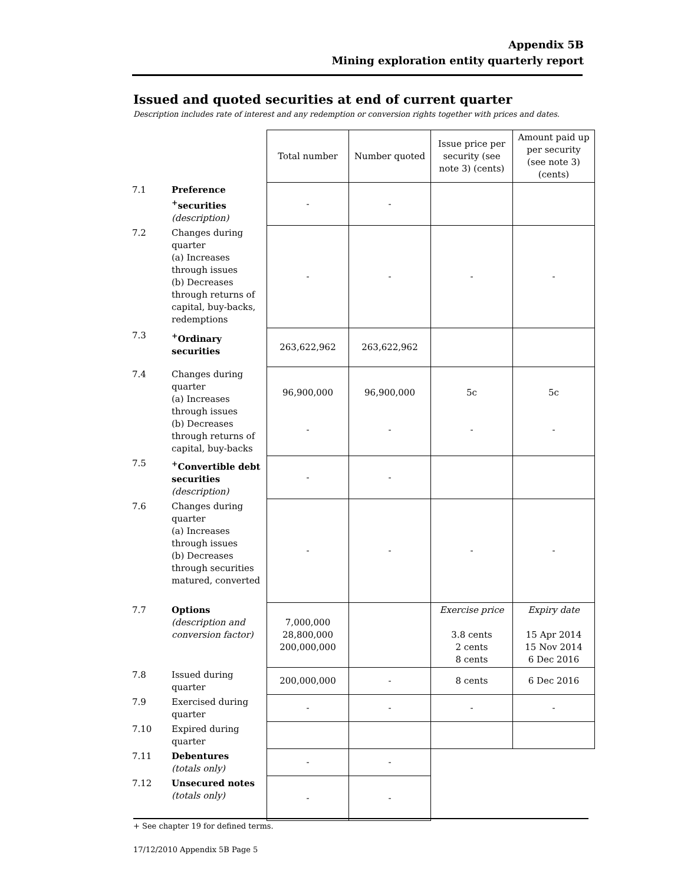Appendix 5B
Mining exploration entity quarterly report
Issued and quoted securities at end of current quarter
Description includes rate of interest and any redemption or conversion rights together with prices and dates.
| | | Total number | Number quoted | Issue price per security (see note 3) (cents) | Amount paid up per security (see note 3) (cents) |
| --- | --- | --- | --- | --- | --- |
| 7.1 | Preference <sup>+</sup>securities (description) | - | - | | |
| 7.2 | Changes during quarter (a) Increases through issues (b) Decreases through returns of capital, buy-backs, redemptions | - | - | - | - |
| 7.3 | <sup>+</sup>Ordinary securities | 263,622,962 | 263,622,962 | | |
| 7.4 | Changes during quarter (a) Increases through issues (b) Decreases through returns of capital, buy-backs | 96,900,000 - | 96,900,000 - | 5c - | 5c - |
| 7.5 | <sup>+</sup>Convertible debt securities (description) | - | - | | |
| 7.6 | Changes during quarter (a) Increases through issues (b) Decreases through securities matured, converted | - | - | - | - |
| 7.7 | Options (description and conversion factor) | 7,000,000 28,800,000 200,000,000 | | Exercise price 3.8 cents 2 cents 8 cents | Expiry date 15 Apr 2014 15 Nov 2014 6 Dec 2016 |
| 7.8 | Issued during quarter | 200,000,000 | - | 8 cents | 6 Dec 2016 |
| 7.9 | Exercised during quarter | - | - | - | - |
| 7.10 | Expired during quarter | | | | |
| 7.11 | Debentures (totals only) | - | - | | |
| 7.12 | Unsecured notes (totals only) | - | - | | |
+ See chapter 19 for defined terms.
17/12/2010 Appendix 5B Page 5